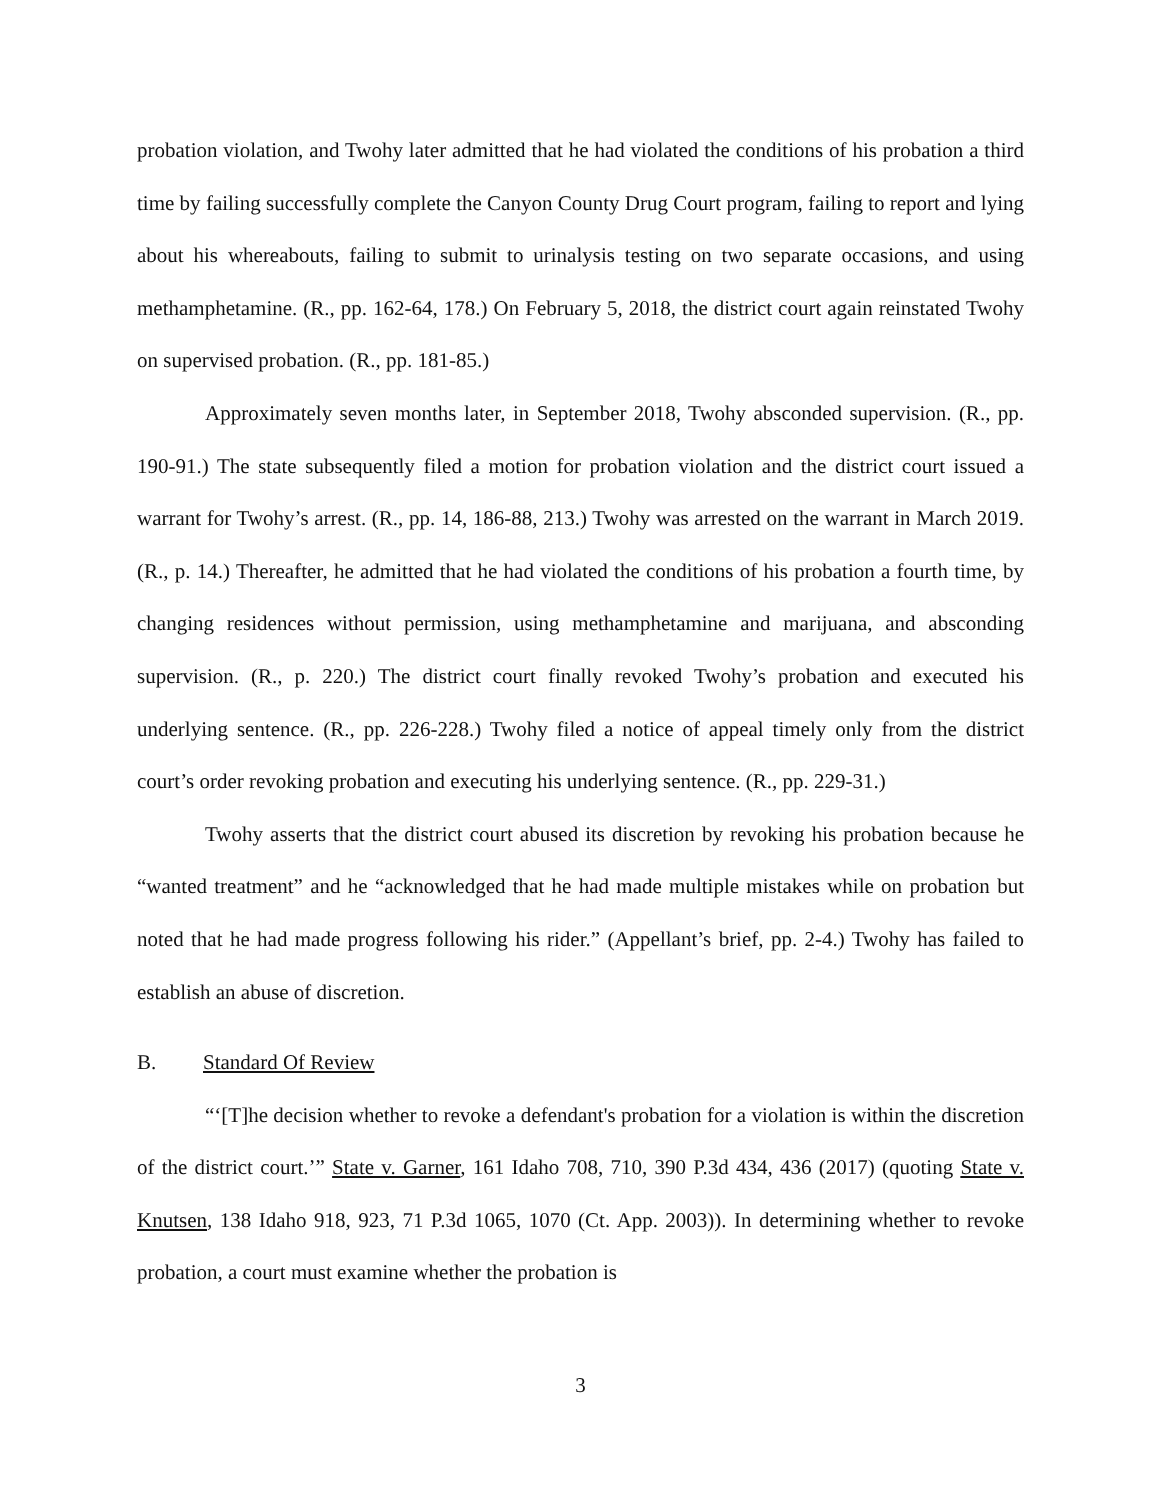probation violation, and Twohy later admitted that he had violated the conditions of his probation a third time by failing successfully complete the Canyon County Drug Court program, failing to report and lying about his whereabouts, failing to submit to urinalysis testing on two separate occasions, and using methamphetamine. (R., pp. 162-64, 178.) On February 5, 2018, the district court again reinstated Twohy on supervised probation. (R., pp. 181-85.)
Approximately seven months later, in September 2018, Twohy absconded supervision. (R., pp. 190-91.) The state subsequently filed a motion for probation violation and the district court issued a warrant for Twohy’s arrest. (R., pp. 14, 186-88, 213.) Twohy was arrested on the warrant in March 2019. (R., p. 14.) Thereafter, he admitted that he had violated the conditions of his probation a fourth time, by changing residences without permission, using methamphetamine and marijuana, and absconding supervision. (R., p. 220.) The district court finally revoked Twohy’s probation and executed his underlying sentence. (R., pp. 226-228.) Twohy filed a notice of appeal timely only from the district court’s order revoking probation and executing his underlying sentence. (R., pp. 229-31.)
Twohy asserts that the district court abused its discretion by revoking his probation because he “wanted treatment” and he “acknowledged that he had made multiple mistakes while on probation but noted that he had made progress following his rider.” (Appellant’s brief, pp. 2-4.) Twohy has failed to establish an abuse of discretion.
B. Standard Of Review
“‘[T]he decision whether to revoke a defendant's probation for a violation is within the discretion of the district court.’” State v. Garner, 161 Idaho 708, 710, 390 P.3d 434, 436 (2017) (quoting State v. Knutsen, 138 Idaho 918, 923, 71 P.3d 1065, 1070 (Ct. App. 2003)). In determining whether to revoke probation, a court must examine whether the probation is
3